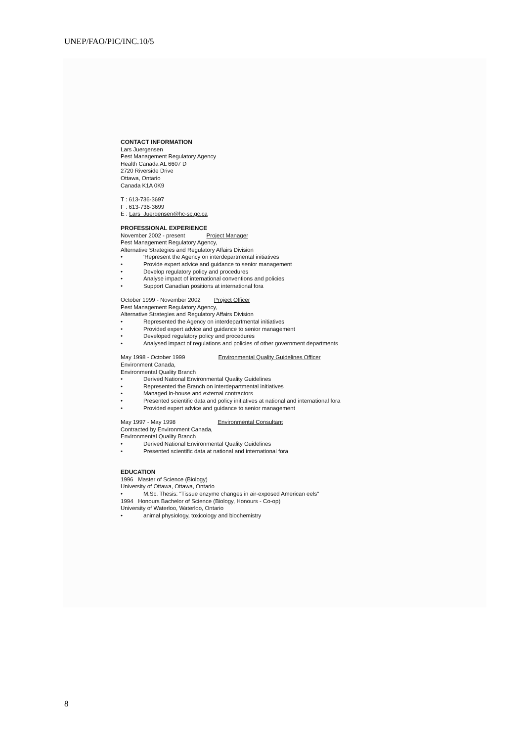UNEP/FAO/PIC/INC.10/5
CONTACT INFORMATION
Lars Juergensen
Pest Management Regulatory Agency
Health Canada AL 6607 D
2720 Riverside Drive
Ottawa, Ontario
Canada K1A 0K9
T : 613-736-3697
F : 613-736-3699
E : Lars_Juergensen@hc-sc.gc.ca
PROFESSIONAL EXPERIENCE
November 2002 - present Project Manager
Pest Management Regulatory Agency,
Alternative Strategies and Regulatory Affairs Division
• 'Represent the Agency on interdepartmental initiatives
• Provide expert advice and guidance to senior management
• Develop regulatory policy and procedures
• Analyse impact of international conventions and policies
• Support Canadian positions at international fora
October 1999 - November 2002 Project Officer
Pest Management Regulatory Agency,
Alternative Strategies and Regulatory Affairs Division
• Represented the Agency on interdepartmental initiatives
• Provided expert advice and guidance to senior management
• Developed regulatory policy and procedures
• Analysed impact of regulations and policies of other government departments
May 1998 - October 1999 Environmental Quality Guidelines Officer
Environment Canada,
Environmental Quality Branch
• Derived National Environmental Quality Guidelines
• Represented the Branch on interdepartmental initiatives
• Managed in-house and external contractors
• Presented scientific data and policy initiatives at national and international fora
• Provided expert advice and guidance to senior management
May 1997 - May 1998 Environmental Consultant
Contracted by Environment Canada,
Environmental Quality Branch
• Derived National Environmental Quality Guidelines
• Presented scientific data at national and international fora
EDUCATION
1996 Master of Science (Biology)
University of Ottawa, Ottawa, Ontario
• M.Sc. Thesis: "Tissue enzyme changes in air-exposed American eels"
1994 Honours Bachelor of Science (Biology, Honours - Co-op)
University of Waterloo, Waterloo, Ontario
• animal physiology, toxicology and biochemistry
8